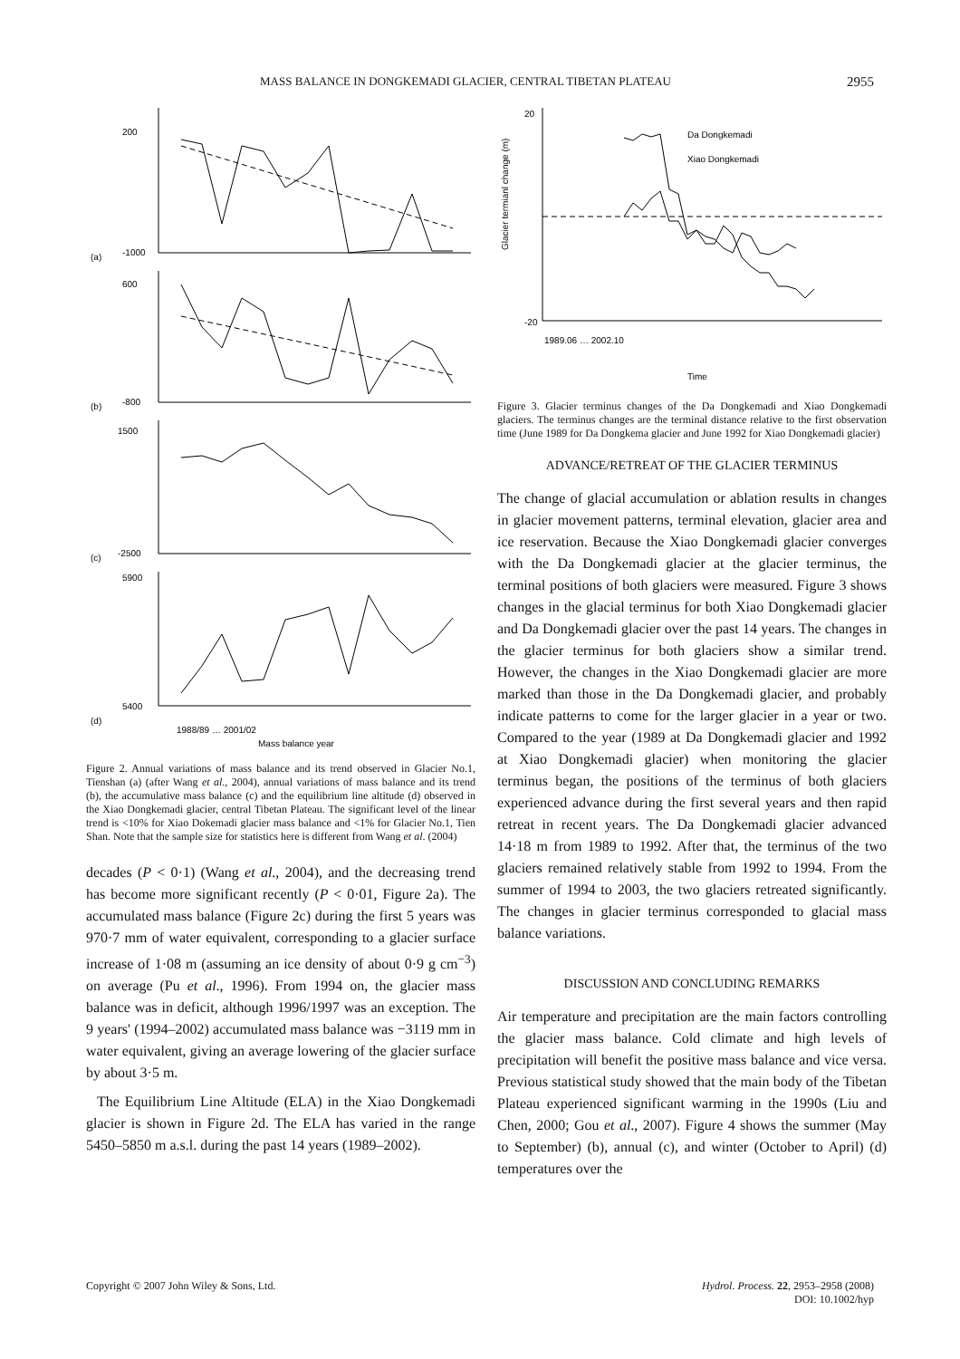MASS BALANCE IN DONGKEMADI GLACIER, CENTRAL TIBETAN PLATEAU 2955
(a)
(b)
(c)
(d)
200
-1000
600
-800
1500
-2500
5900
5400
1988/89 … 2001/02
Mass balance year
Figure 2. Annual variations of mass balance and its trend observed in Glacier No.1, Tienshan (a) (after Wang et al., 2004), annual variations of mass balance and its trend (b), the accumulative mass balance (c) and the equilibrium line altitude (d) observed in the Xiao Dongkemadi glacier, central Tibetan Plateau. The significant level of the linear trend is <10% for Xiao Dokemadi glacier mass balance and <1% for Glacier No.1, Tien Shan. Note that the sample size for statistics here is different from Wang et al. (2004)
decades (P < 0·1) (Wang et al., 2004), and the decreasing trend has become more significant recently (P < 0·01, Figure 2a). The accumulated mass balance (Figure 2c) during the first 5 years was 970·7 mm of water equivalent, corresponding to a glacier surface increase of 1·08 m (assuming an ice density of about 0·9 g cm<sup>−3</sup>) on average (Pu et al., 1996). From 1994 on, the glacier mass balance was in deficit, although 1996/1997 was an exception. The 9 years' (1994–2002) accumulated mass balance was −3119 mm in water equivalent, giving an average lowering of the glacier surface by about 3·5 m.
The Equilibrium Line Altitude (ELA) in the Xiao Dongkemadi glacier is shown in Figure 2d. The ELA has varied in the range 5450–5850 m a.s.l. during the past 14 years (1989–2002).
20
-20
Da Dongkemadi
Xiao Dongkemadi
1989.06 … 2002.10
Time
Glacier termianl change (m)
Figure 3. Glacier terminus changes of the Da Dongkemadi and Xiao Dongkemadi glaciers. The terminus changes are the terminal distance relative to the first observation time (June 1989 for Da Dongkema glacier and June 1992 for Xiao Dongkemadi glacier)
ADVANCE/RETREAT OF THE GLACIER TERMINUS
The change of glacial accumulation or ablation results in changes in glacier movement patterns, terminal elevation, glacier area and ice reservation. Because the Xiao Dongkemadi glacier converges with the Da Dongkemadi glacier at the glacier terminus, the terminal positions of both glaciers were measured. Figure 3 shows changes in the glacial terminus for both Xiao Dongkemadi glacier and Da Dongkemadi glacier over the past 14 years. The changes in the glacier terminus for both glaciers show a similar trend. However, the changes in the Xiao Dongkemadi glacier are more marked than those in the Da Dongkemadi glacier, and probably indicate patterns to come for the larger glacier in a year or two. Compared to the year (1989 at Da Dongkemadi glacier and 1992 at Xiao Dongkemadi glacier) when monitoring the glacier terminus began, the positions of the terminus of both glaciers experienced advance during the first several years and then rapid retreat in recent years. The Da Dongkemadi glacier advanced 14·18 m from 1989 to 1992. After that, the terminus of the two glaciers remained relatively stable from 1992 to 1994. From the summer of 1994 to 2003, the two glaciers retreated significantly. The changes in glacier terminus corresponded to glacial mass balance variations.
DISCUSSION AND CONCLUDING REMARKS
Air temperature and precipitation are the main factors controlling the glacier mass balance. Cold climate and high levels of precipitation will benefit the positive mass balance and vice versa. Previous statistical study showed that the main body of the Tibetan Plateau experienced significant warming in the 1990s (Liu and Chen, 2000; Gou et al., 2007). Figure 4 shows the summer (May to September) (b), annual (c), and winter (October to April) (d) temperatures over the
Copyright © 2007 John Wiley & Sons, Ltd. Hydrol. Process. 22, 2953–2958 (2008)
DOI: 10.1002/hyp